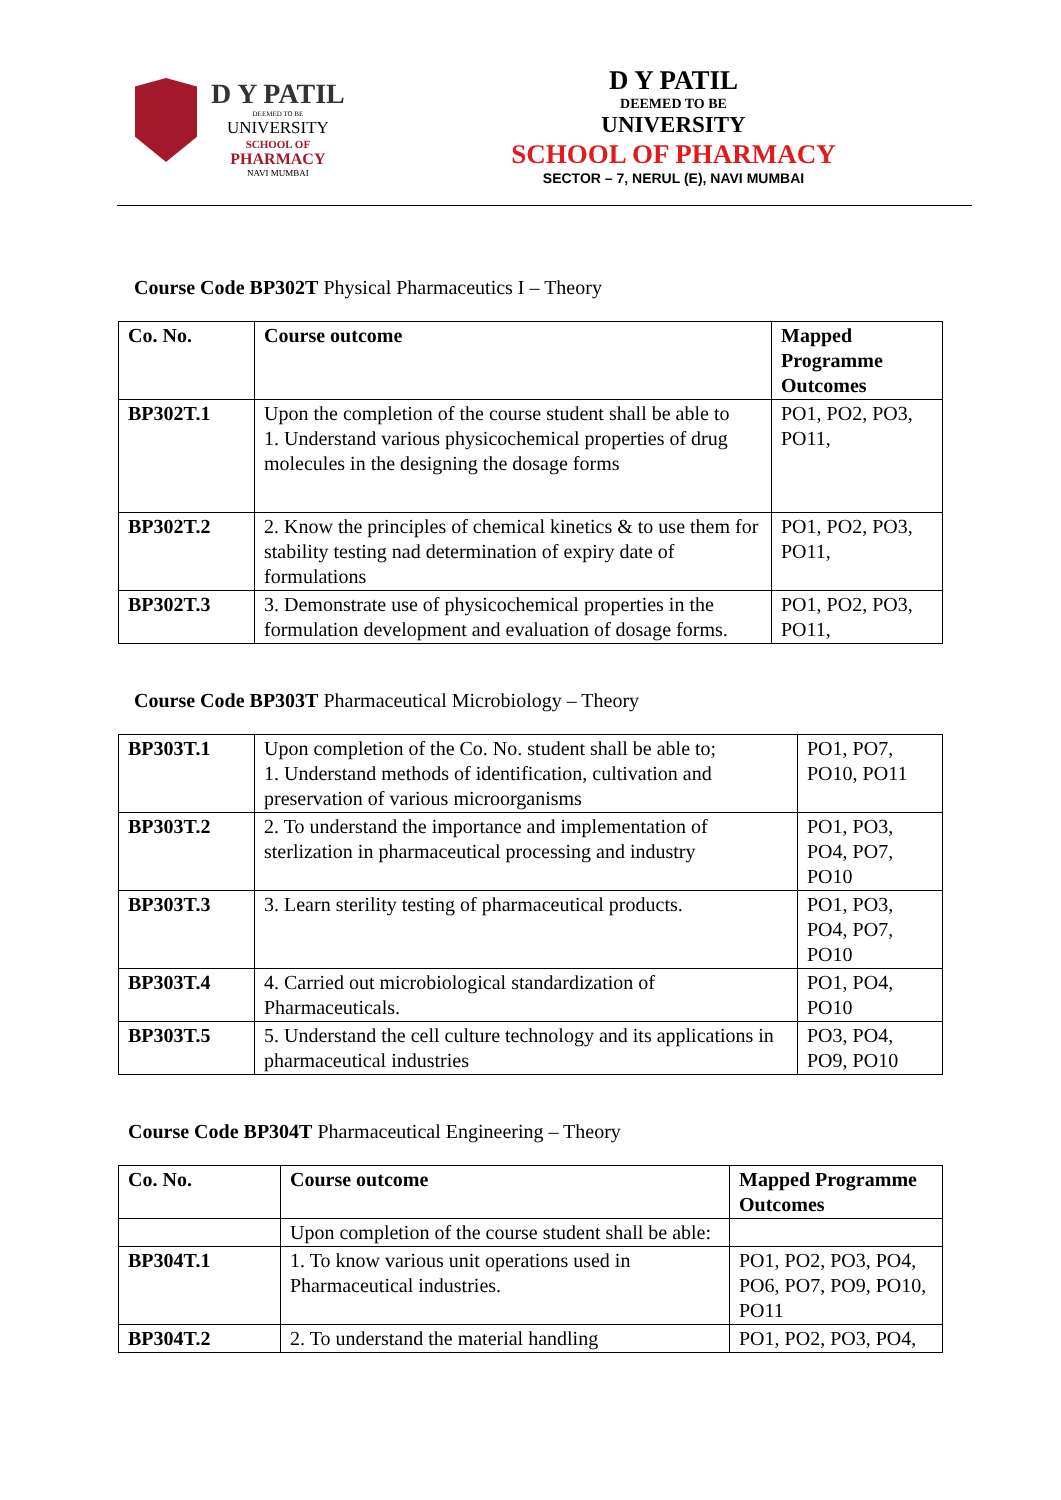D Y PATIL
DEEMED TO BE
UNIVERSITY
SCHOOL OF
PHARMACY
NAVI MUMBAI
D Y PATIL
DEEMED TO BE
UNIVERSITY
SCHOOL OF PHARMACY
SECTOR – 7, NERUL (E), NAVI MUMBAI
Course Code BP302T Physical Pharmaceutics I – Theory
| Co. No. | Course outcome | Mapped Programme Outcomes |
| BP302T.1 | Upon the completion of the course student shall be able to 1. Understand various physicochemical properties of drug molecules in the designing the dosage forms | PO1, PO2, PO3, PO11, |
| BP302T.2 | 2. Know the principles of chemical kinetics & to use them for stability testing nad determination of expiry date of formulations | PO1, PO2, PO3, PO11, |
| BP302T.3 | 3. Demonstrate use of physicochemical properties in the formulation development and evaluation of dosage forms. | PO1, PO2, PO3, PO11, |
Course Code BP303T Pharmaceutical Microbiology – Theory
| BP303T.1 | Upon completion of the Co. No. student shall be able to; 1. Understand methods of identification, cultivation and preservation of various microorganisms | PO1, PO7, PO10, PO11 |
| BP303T.2 | 2. To understand the importance and implementation of sterlization in pharmaceutical processing and industry | PO1, PO3, PO4, PO7, PO10 |
| BP303T.3 | 3. Learn sterility testing of pharmaceutical products. | PO1, PO3, PO4, PO7, PO10 |
| BP303T.4 | 4. Carried out microbiological standardization of Pharmaceuticals. | PO1, PO4, PO10 |
| BP303T.5 | 5. Understand the cell culture technology and its applications in pharmaceutical industries | PO3, PO4, PO9, PO10 |
Course Code BP304T Pharmaceutical Engineering – Theory
| Co. No. | Course outcome | Mapped Programme Outcomes |
| | Upon completion of the course student shall be able: | |
| BP304T.1 | 1. To know various unit operations used in Pharmaceutical industries. | PO1, PO2, PO3, PO4, PO6, PO7, PO9, PO10, PO11 |
| BP304T.2 | 2. To understand the material handling | PO1, PO2, PO3, PO4, |